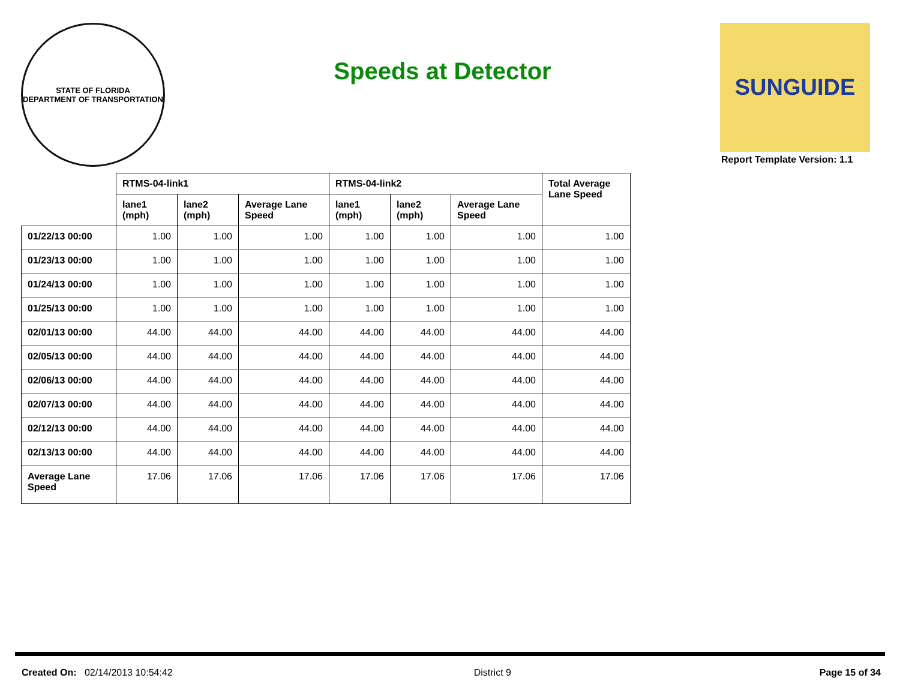STATE OF FLORIDA
DEPARTMENT OF TRANSPORTATION
Speeds at Detector
SUNGUIDE
Report Template Version: 1.1
| | RTMS-04-link1 | | | RTMS-04-link2 | | | Total Average Lane Speed |
| --- | --- | --- | --- | --- | --- | --- | --- |
| | lane1 (mph) | lane2 (mph) | Average Lane Speed | lane1 (mph) | lane2 (mph) | Average Lane Speed | |
| 01/22/13 00:00 | 1.00 | 1.00 | 1.00 | 1.00 | 1.00 | 1.00 | 1.00 |
| 01/23/13 00:00 | 1.00 | 1.00 | 1.00 | 1.00 | 1.00 | 1.00 | 1.00 |
| 01/24/13 00:00 | 1.00 | 1.00 | 1.00 | 1.00 | 1.00 | 1.00 | 1.00 |
| 01/25/13 00:00 | 1.00 | 1.00 | 1.00 | 1.00 | 1.00 | 1.00 | 1.00 |
| 02/01/13 00:00 | 44.00 | 44.00 | 44.00 | 44.00 | 44.00 | 44.00 | 44.00 |
| 02/05/13 00:00 | 44.00 | 44.00 | 44.00 | 44.00 | 44.00 | 44.00 | 44.00 |
| 02/06/13 00:00 | 44.00 | 44.00 | 44.00 | 44.00 | 44.00 | 44.00 | 44.00 |
| 02/07/13 00:00 | 44.00 | 44.00 | 44.00 | 44.00 | 44.00 | 44.00 | 44.00 |
| 02/12/13 00:00 | 44.00 | 44.00 | 44.00 | 44.00 | 44.00 | 44.00 | 44.00 |
| 02/13/13 00:00 | 44.00 | 44.00 | 44.00 | 44.00 | 44.00 | 44.00 | 44.00 |
| Average Lane Speed | 17.06 | 17.06 | 17.06 | 17.06 | 17.06 | 17.06 | 17.06 |
Created On: 02/14/2013 10:54:42 District 9 Page 15 of 34